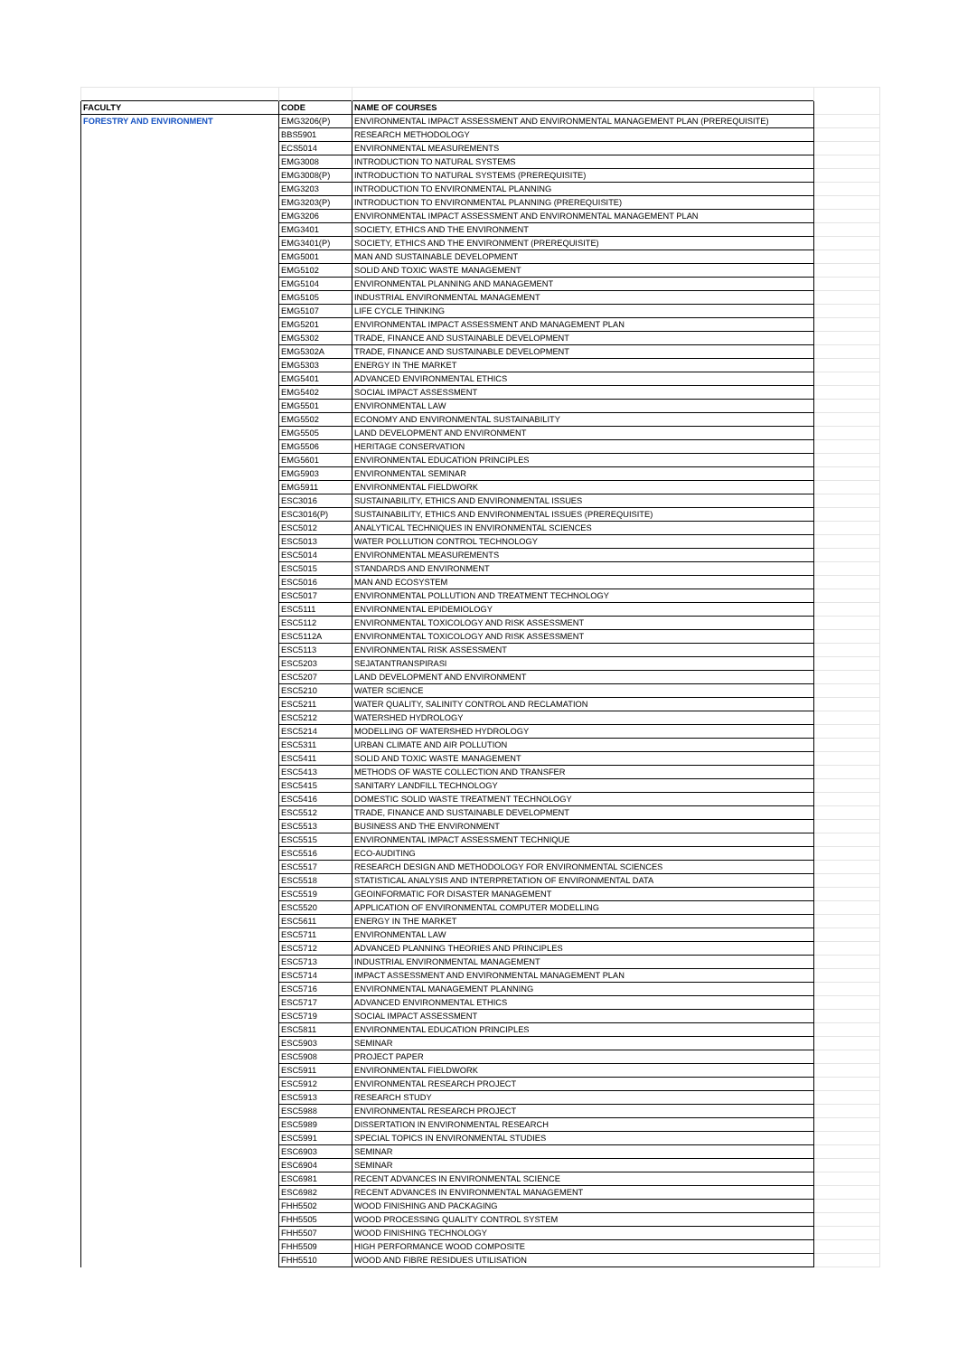| FACULTY | CODE | NAME OF COURSES | |
| FORESTRY AND ENVIRONMENT | EMG3206(P) | ENVIRONMENTAL IMPACT ASSESSMENT AND ENVIRONMENTAL MANAGEMENT PLAN (PREREQUISITE) | |
| | BBS5901 | RESEARCH METHODOLOGY | |
| | ECS5014 | ENVIRONMENTAL MEASUREMENTS | |
| | EMG3008 | INTRODUCTION TO NATURAL SYSTEMS | |
| | EMG3008(P) | INTRODUCTION TO NATURAL SYSTEMS (PREREQUISITE) | |
| | EMG3203 | INTRODUCTION TO ENVIRONMENTAL PLANNING | |
| | EMG3203(P) | INTRODUCTION TO ENVIRONMENTAL PLANNING (PREREQUISITE) | |
| | EMG3206 | ENVIRONMENTAL IMPACT ASSESSMENT AND ENVIRONMENTAL MANAGEMENT PLAN | |
| | EMG3401 | SOCIETY, ETHICS AND THE ENVIRONMENT | |
| | EMG3401(P) | SOCIETY, ETHICS AND THE ENVIRONMENT (PREREQUISITE) | |
| | EMG5001 | MAN AND SUSTAINABLE DEVELOPMENT | |
| | EMG5102 | SOLID AND TOXIC WASTE MANAGEMENT | |
| | EMG5104 | ENVIRONMENTAL PLANNING AND MANAGEMENT | |
| | EMG5105 | INDUSTRIAL ENVIRONMENTAL MANAGEMENT | |
| | EMG5107 | LIFE CYCLE THINKING | |
| | EMG5201 | ENVIRONMENTAL IMPACT ASSESSMENT AND MANAGEMENT PLAN | |
| | EMG5302 | TRADE, FINANCE AND SUSTAINABLE DEVELOPMENT | |
| | EMG5302A | TRADE, FINANCE AND SUSTAINABLE DEVELOPMENT | |
| | EMG5303 | ENERGY IN THE MARKET | |
| | EMG5401 | ADVANCED ENVIRONMENTAL ETHICS | |
| | EMG5402 | SOCIAL IMPACT ASSESSMENT | |
| | EMG5501 | ENVIRONMENTAL LAW | |
| | EMG5502 | ECONOMY AND ENVIRONMENTAL SUSTAINABILITY | |
| | EMG5505 | LAND DEVELOPMENT AND ENVIRONMENT | |
| | EMG5506 | HERITAGE CONSERVATION | |
| | EMG5601 | ENVIRONMENTAL EDUCATION PRINCIPLES | |
| | EMG5903 | ENVIRONMENTAL SEMINAR | |
| | EMG5911 | ENVIRONMENTAL FIELDWORK | |
| | ESC3016 | SUSTAINABILITY, ETHICS AND ENVIRONMENTAL ISSUES | |
| | ESC3016(P) | SUSTAINABILITY, ETHICS AND ENVIRONMENTAL ISSUES (PREREQUISITE) | |
| | ESC5012 | ANALYTICAL TECHNIQUES IN ENVIRONMENTAL SCIENCES | |
| | ESC5013 | WATER POLLUTION CONTROL TECHNOLOGY | |
| | ESC5014 | ENVIRONMENTAL MEASUREMENTS | |
| | ESC5015 | STANDARDS AND ENVIRONMENT | |
| | ESC5016 | MAN AND ECOSYSTEM | |
| | ESC5017 | ENVIRONMENTAL POLLUTION AND TREATMENT TECHNOLOGY | |
| | ESC5111 | ENVIRONMENTAL EPIDEMIOLOGY | |
| | ESC5112 | ENVIRONMENTAL TOXICOLOGY AND RISK ASSESSMENT | |
| | ESC5112A | ENVIRONMENTAL TOXICOLOGY AND RISK ASSESSMENT | |
| | ESC5113 | ENVIRONMENTAL RISK ASSESSMENT | |
| | ESC5203 | SEJATANTRANSPIRASI | |
| | ESC5207 | LAND DEVELOPMENT AND ENVIRONMENT | |
| | ESC5210 | WATER SCIENCE | |
| | ESC5211 | WATER QUALITY, SALINITY CONTROL AND RECLAMATION | |
| | ESC5212 | WATERSHED HYDROLOGY | |
| | ESC5214 | MODELLING OF WATERSHED HYDROLOGY | |
| | ESC5311 | URBAN CLIMATE AND AIR POLLUTION | |
| | ESC5411 | SOLID AND TOXIC WASTE MANAGEMENT | |
| | ESC5413 | METHODS OF WASTE COLLECTION AND TRANSFER | |
| | ESC5415 | SANITARY LANDFILL TECHNOLOGY | |
| | ESC5416 | DOMESTIC SOLID WASTE TREATMENT TECHNOLOGY | |
| | ESC5512 | TRADE, FINANCE AND SUSTAINABLE DEVELOPMENT | |
| | ESC5513 | BUSINESS AND THE ENVIRONMENT | |
| | ESC5515 | ENVIRONMENTAL IMPACT ASSESSMENT TECHNIQUE | |
| | ESC5516 | ECO-AUDITING | |
| | ESC5517 | RESEARCH DESIGN AND METHODOLOGY FOR ENVIRONMENTAL SCIENCES | |
| | ESC5518 | STATISTICAL ANALYSIS AND INTERPRETATION OF ENVIRONMENTAL DATA | |
| | ESC5519 | GEOINFORMATIC FOR DISASTER MANAGEMENT | |
| | ESC5520 | APPLICATION OF ENVIRONMENTAL COMPUTER MODELLING | |
| | ESC5611 | ENERGY IN THE MARKET | |
| | ESC5711 | ENVIRONMENTAL LAW | |
| | ESC5712 | ADVANCED PLANNING THEORIES AND PRINCIPLES | |
| | ESC5713 | INDUSTRIAL ENVIRONMENTAL MANAGEMENT | |
| | ESC5714 | IMPACT ASSESSMENT AND ENVIRONMENTAL MANAGEMENT PLAN | |
| | ESC5716 | ENVIRONMENTAL MANAGEMENT PLANNING | |
| | ESC5717 | ADVANCED ENVIRONMENTAL ETHICS | |
| | ESC5719 | SOCIAL IMPACT ASSESSMENT | |
| | ESC5811 | ENVIRONMENTAL EDUCATION PRINCIPLES | |
| | ESC5903 | SEMINAR | |
| | ESC5908 | PROJECT PAPER | |
| | ESC5911 | ENVIRONMENTAL FIELDWORK | |
| | ESC5912 | ENVIRONMENTAL RESEARCH PROJECT | |
| | ESC5913 | RESEARCH STUDY | |
| | ESC5988 | ENVIRONMENTAL RESEARCH PROJECT | |
| | ESC5989 | DISSERTATION IN ENVIRONMENTAL RESEARCH | |
| | ESC5991 | SPECIAL TOPICS IN ENVIRONMENTAL STUDIES | |
| | ESC6903 | SEMINAR | |
| | ESC6904 | SEMINAR | |
| | ESC6981 | RECENT ADVANCES IN ENVIRONMENTAL SCIENCE | |
| | ESC6982 | RECENT ADVANCES IN ENVIRONMENTAL MANAGEMENT | |
| | FHH5502 | WOOD FINISHING AND PACKAGING | |
| | FHH5505 | WOOD PROCESSING QUALITY CONTROL SYSTEM | |
| | FHH5507 | WOOD FINISHING TECHNOLOGY | |
| | FHH5509 | HIGH PERFORMANCE WOOD COMPOSITE | |
| | FHH5510 | WOOD AND FIBRE RESIDUES UTILISATION | |